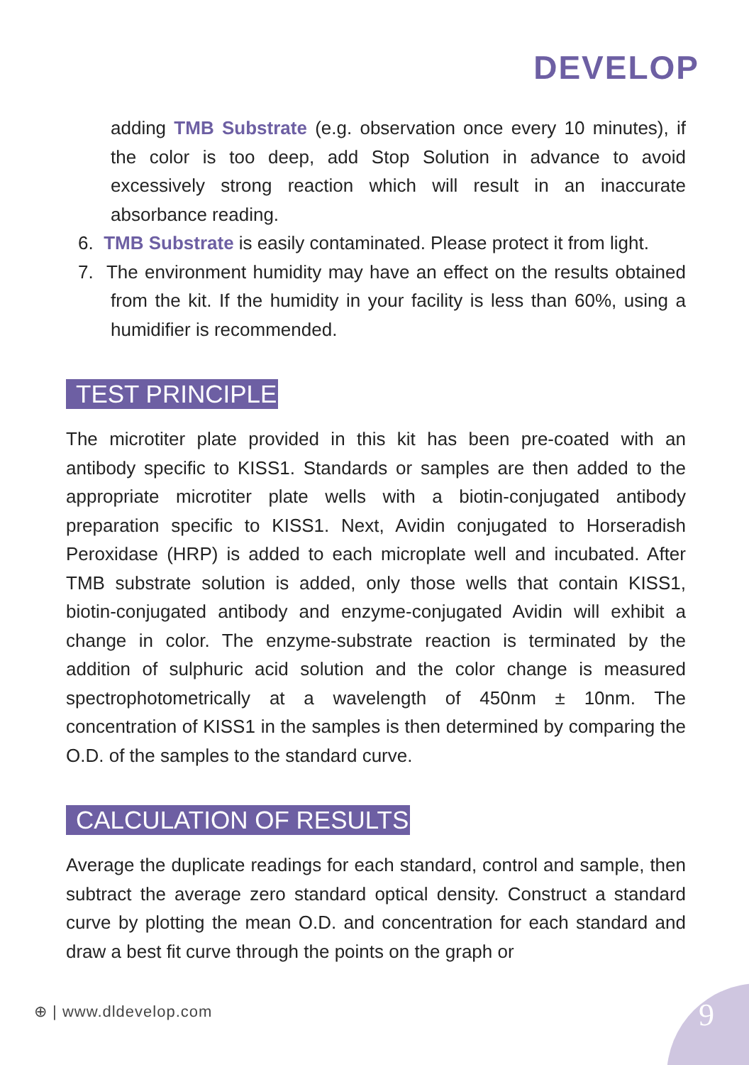DEVELOP
adding TMB Substrate (e.g. observation once every 10 minutes), if the color is too deep, add Stop Solution in advance to avoid excessively strong reaction which will result in an inaccurate absorbance reading.
6. TMB Substrate is easily contaminated. Please protect it from light.
7. The environment humidity may have an effect on the results obtained from the kit. If the humidity in your facility is less than 60%, using a humidifier is recommended.
TEST PRINCIPLE
The microtiter plate provided in this kit has been pre-coated with an antibody specific to KISS1. Standards or samples are then added to the appropriate microtiter plate wells with a biotin-conjugated antibody preparation specific to KISS1. Next, Avidin conjugated to Horseradish Peroxidase (HRP) is added to each microplate well and incubated. After TMB substrate solution is added, only those wells that contain KISS1, biotin-conjugated antibody and enzyme-conjugated Avidin will exhibit a change in color. The enzyme-substrate reaction is terminated by the addition of sulphuric acid solution and the color change is measured spectrophotometrically at a wavelength of 450nm ± 10nm. The concentration of KISS1 in the samples is then determined by comparing the O.D. of the samples to the standard curve.
CALCULATION OF RESULTS
Average the duplicate readings for each standard, control and sample, then subtract the average zero standard optical density. Construct a standard curve by plotting the mean O.D. and concentration for each standard and draw a best fit curve through the points on the graph or
⊕ | www.dldevelop.com 9